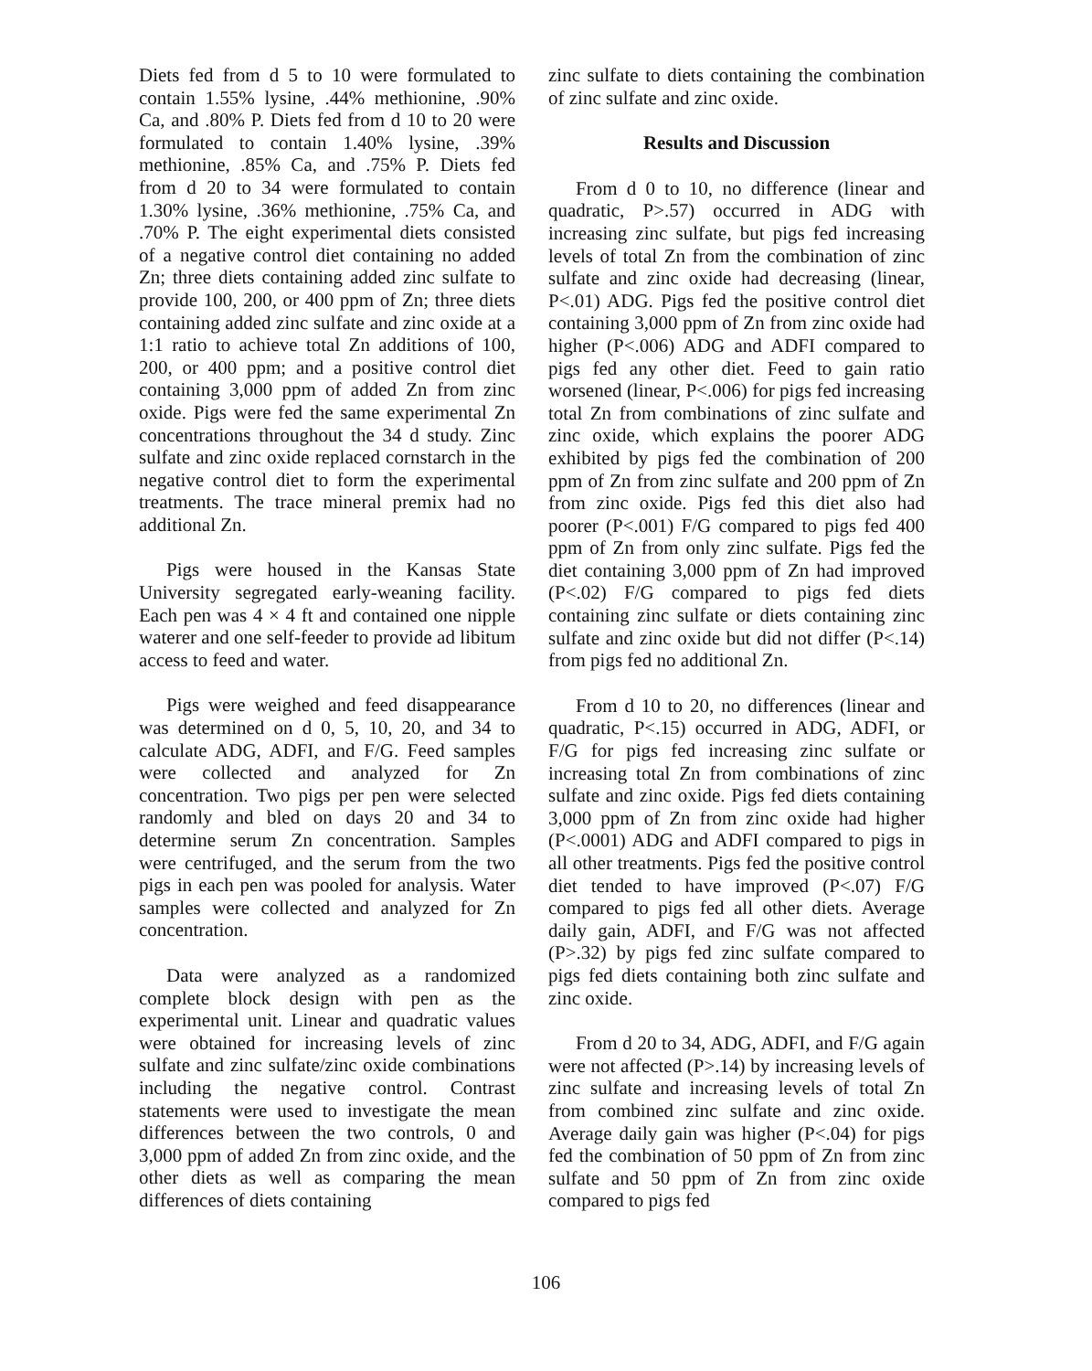Diets fed from d 5 to 10 were formulated to contain 1.55% lysine, .44% methionine, .90% Ca, and .80% P. Diets fed from d 10 to 20 were formulated to contain 1.40% lysine, .39% methionine, .85% Ca, and .75% P. Diets fed from d 20 to 34 were formulated to contain 1.30% lysine, .36% methionine, .75% Ca, and .70% P. The eight experimental diets consisted of a negative control diet containing no added Zn; three diets containing added zinc sulfate to provide 100, 200, or 400 ppm of Zn; three diets containing added zinc sulfate and zinc oxide at a 1:1 ratio to achieve total Zn additions of 100, 200, or 400 ppm; and a positive control diet containing 3,000 ppm of added Zn from zinc oxide. Pigs were fed the same experimental Zn concentrations throughout the 34 d study. Zinc sulfate and zinc oxide replaced cornstarch in the negative control diet to form the experimental treatments. The trace mineral premix had no additional Zn.
Pigs were housed in the Kansas State University segregated early-weaning facility. Each pen was 4 × 4 ft and contained one nipple waterer and one self-feeder to provide ad libitum access to feed and water.
Pigs were weighed and feed disappearance was determined on d 0, 5, 10, 20, and 34 to calculate ADG, ADFI, and F/G. Feed samples were collected and analyzed for Zn concentration. Two pigs per pen were selected randomly and bled on days 20 and 34 to determine serum Zn concentration. Samples were centrifuged, and the serum from the two pigs in each pen was pooled for analysis. Water samples were collected and analyzed for Zn concentration.
Data were analyzed as a randomized complete block design with pen as the experimental unit. Linear and quadratic values were obtained for increasing levels of zinc sulfate and zinc sulfate/zinc oxide combinations including the negative control. Contrast statements were used to investigate the mean differences between the two controls, 0 and 3,000 ppm of added Zn from zinc oxide, and the other diets as well as comparing the mean differences of diets containing
zinc sulfate to diets containing the combination of zinc sulfate and zinc oxide.
Results and Discussion
From d 0 to 10, no difference (linear and quadratic, P>.57) occurred in ADG with increasing zinc sulfate, but pigs fed increasing levels of total Zn from the combination of zinc sulfate and zinc oxide had decreasing (linear, P<.01) ADG. Pigs fed the positive control diet containing 3,000 ppm of Zn from zinc oxide had higher (P<.006) ADG and ADFI compared to pigs fed any other diet. Feed to gain ratio worsened (linear, P<.006) for pigs fed increasing total Zn from combinations of zinc sulfate and zinc oxide, which explains the poorer ADG exhibited by pigs fed the combination of 200 ppm of Zn from zinc sulfate and 200 ppm of Zn from zinc oxide. Pigs fed this diet also had poorer (P<.001) F/G compared to pigs fed 400 ppm of Zn from only zinc sulfate. Pigs fed the diet containing 3,000 ppm of Zn had improved (P<.02) F/G compared to pigs fed diets containing zinc sulfate or diets containing zinc sulfate and zinc oxide but did not differ (P<.14) from pigs fed no additional Zn.
From d 10 to 20, no differences (linear and quadratic, P<.15) occurred in ADG, ADFI, or F/G for pigs fed increasing zinc sulfate or increasing total Zn from combinations of zinc sulfate and zinc oxide. Pigs fed diets containing 3,000 ppm of Zn from zinc oxide had higher (P<.0001) ADG and ADFI compared to pigs in all other treatments. Pigs fed the positive control diet tended to have improved (P<.07) F/G compared to pigs fed all other diets. Average daily gain, ADFI, and F/G was not affected (P>.32) by pigs fed zinc sulfate compared to pigs fed diets containing both zinc sulfate and zinc oxide.
From d 20 to 34, ADG, ADFI, and F/G again were not affected (P>.14) by increasing levels of zinc sulfate and increasing levels of total Zn from combined zinc sulfate and zinc oxide. Average daily gain was higher (P<.04) for pigs fed the combination of 50 ppm of Zn from zinc sulfate and 50 ppm of Zn from zinc oxide compared to pigs fed
106